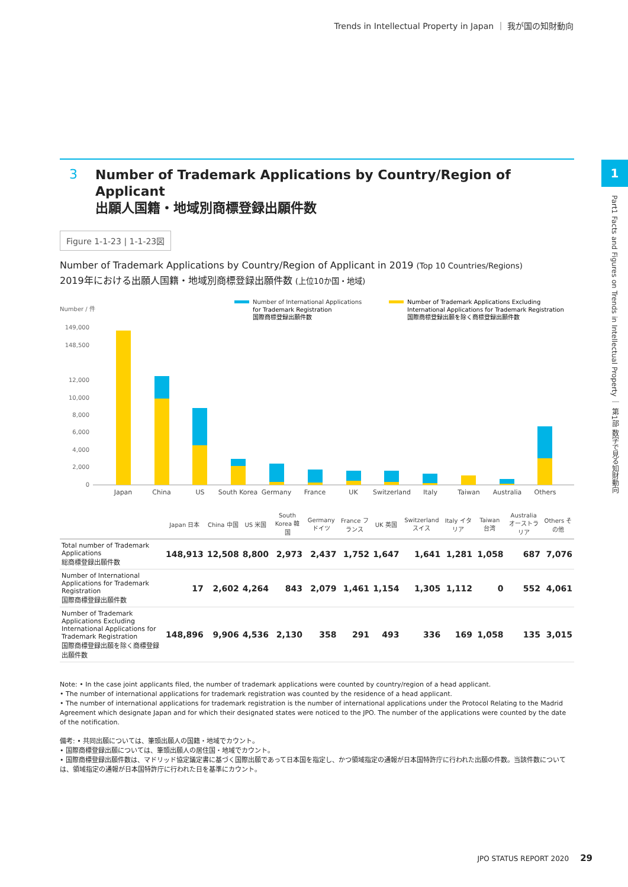Trends in Intellectual Property in Japan ｜ 我が国の知財動向
1
Part1 Facts and Figures on Trends in Intellectual Property ｜ 第1部 数字で見る知財動向
3
Number of Trademark Applications by Country/Region of Applicant
出願人国籍・地域別商標登録出願件数
Figure 1-1-23 | 1-1-23図
Number of Trademark Applications by Country/Region of Applicant in 2019 (Top 10 Countries/Regions)
2019年における出願人国籍・地域別商標登録出願件数 (上位10か国・地域)
Number / 件
Number of International Applications
for Trademark Registration
国際商標登録出願件数
Number of Trademark Applications Excluding
International Applications for Trademark Registration
国際商標登録出願を除く商標登録出願件数
149,000
148,500
12,000
10,000
8,000
6,000
4,000
2,000
0
Japan
China
US
South Korea
Germany
France
UK
Switzerland
Italy
Taiwan
Australia
Others
| | Japan 日本 | China 中国 | US 米国 | South Korea 韓国 | Germany ドイツ | France フランス | UK 英国 | Switzerland スイス | Italy イタリア | Taiwan 台湾 | Australia オーストラリア | Others その他 |
| --- | --- | --- | --- | --- | --- | --- | --- | --- | --- | --- | --- | --- |
| Total number of Trademark Applications 総商標登録出願件数 | 148,913 | 12,508 | 8,800 | 2,973 | 2,437 | 1,752 | 1,647 | 1,641 | 1,281 | 1,058 | 687 | 7,076 |
| Number of International Applications for Trademark Registration 国際商標登録出願件数 | 17 | 2,602 | 4,264 | 843 | 2,079 | 1,461 | 1,154 | 1,305 | 1,112 | 0 | 552 | 4,061 |
| Number of Trademark Applications Excluding International Applications for Trademark Registration 国際商標登録出願を除く商標登録出願件数 | 148,896 | 9,906 | 4,536 | 2,130 | 358 | 291 | 493 | 336 | 169 | 1,058 | 135 | 3,015 |
Note: • In the case joint applicants filed, the number of trademark applications were counted by country/region of a head applicant.
• The number of international applications for trademark registration was counted by the residence of a head applicant.
• The number of international applications for trademark registration is the number of international applications under the Protocol Relating to the Madrid Agreement which designate Japan and for which their designated states were noticed to the JPO. The number of the applications were counted by the date of the notification.
備考: • 共同出願については、筆頭出願人の国籍・地域でカウント。
• 国際商標登録出願については、筆頭出願人の居住国・地域でカウント。
• 国際商標登録出願件数は、マドリッド協定議定書に基づく国際出願であって日本国を指定し、かつ領域指定の通報が日本国特許庁に行われた出願の件数。当該件数については、領域指定の通報が日本国特許庁に行われた日を基準にカウント。
JPO STATUS REPORT 2020 29